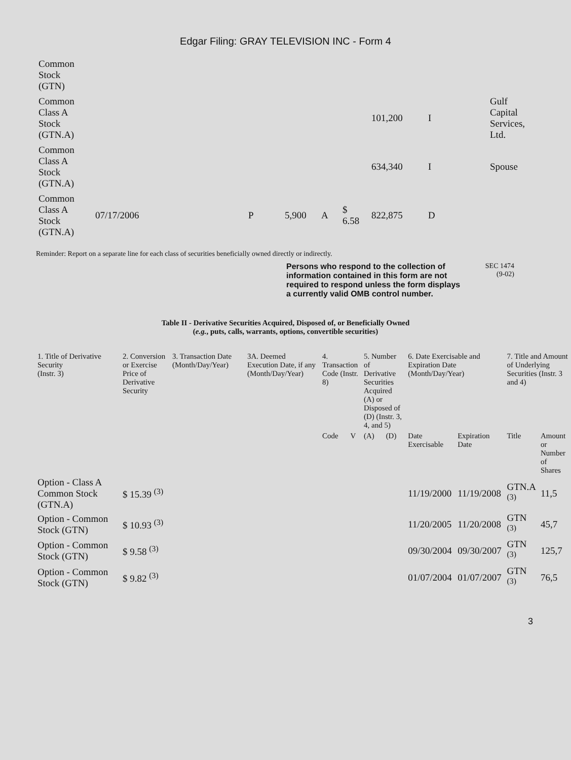Edgar Filing: GRAY TELEVISION INC - Form 4
| Common Stock (GTN) | | | | | | | | |
| Common Class A Stock (GTN.A) | | | | | | 101,200 | I | Gulf Capital Services, Ltd. |
| Common Class A Stock (GTN.A) | | | | | | 634,340 | I | Spouse |
| Common Class A Stock (GTN.A) | 07/17/2006 | P | 5,900 | A | $ 6.58 | 822,875 | D | |
Reminder: Report on a separate line for each class of securities beneficially owned directly or indirectly.
Persons who respond to the collection of information contained in this form are not required to respond unless the form displays a currently valid OMB control number. SEC 1474
(9-02)
Table II - Derivative Securities Acquired, Disposed of, or Beneficially Owned
(e.g., puts, calls, warrants, options, convertible securities)
| 1. Title of Derivative Security (Instr. 3) | 2. Conversion or Exercise Price of Derivative Security | 3. Transaction Date (Month/Day/Year) | 3A. Deemed Execution Date, if any (Month/Day/Year) | 4. Transaction Code (Instr. 8) | | 5. Number of Derivative Securities Acquired (A) or Disposed of (D) (Instr. 3, 4, and 5) | | 6. Date Exercisable and Expiration Date (Month/Day/Year) | | 7. Title and Amount of Underlying Securities (Instr. 3 and 4) | |
| --- | --- | --- | --- | --- | --- | --- | --- | --- | --- | --- | --- |
| | | | | Code | V | (A) | (D) | Date Exercisable | Expiration Date | Title | Amount or Number of Shares |
| Option - Class A Common Stock (GTN.A) | $ 15.39 <sup>(3)</sup> | | | | | | | 11/19/2000 | 11/19/2008 | GTN.A <sup>(3)</sup> | 11,5 |
| Option - Common Stock (GTN) | $ 10.93 <sup>(3)</sup> | | | | | | | 11/20/2005 | 11/20/2008 | GTN <sup>(3)</sup> | 45,7 |
| Option - Common Stock (GTN) | $ 9.58 <sup>(3)</sup> | | | | | | | 09/30/2004 | 09/30/2007 | GTN <sup>(3)</sup> | 125,7 |
| Option - Common Stock (GTN) | $ 9.82 <sup>(3)</sup> | | | | | | | 01/07/2004 | 01/07/2007 | GTN <sup>(3)</sup> | 76,5 |
3